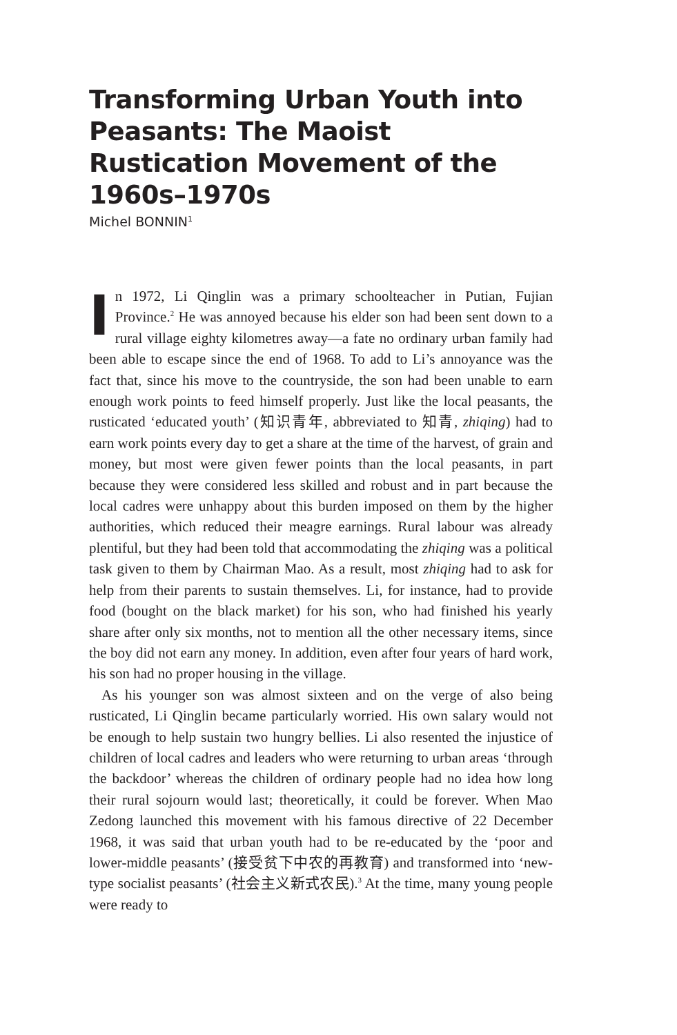Transforming Urban Youth into Peasants: The Maoist Rustication Movement of the 1960s–1970s
Michel BONNIN<sup>1</sup>
In 1972, Li Qinglin was a primary schoolteacher in Putian, Fujian Province.<sup>2</sup> He was annoyed because his elder son had been sent down to a rural village eighty kilometres away—a fate no ordinary urban family had been able to escape since the end of 1968. To add to Li’s annoyance was the fact that, since his move to the countryside, the son had been unable to earn enough work points to feed himself properly. Just like the local peasants, the rusticated ‘educated youth’ (知识青年, abbreviated to 知青, zhiqing) had to earn work points every day to get a share at the time of the harvest, of grain and money, but most were given fewer points than the local peasants, in part because they were considered less skilled and robust and in part because the local cadres were unhappy about this burden imposed on them by the higher authorities, which reduced their meagre earnings. Rural labour was already plentiful, but they had been told that accommodating the zhiqing was a political task given to them by Chairman Mao. As a result, most zhiqing had to ask for help from their parents to sustain themselves. Li, for instance, had to provide food (bought on the black market) for his son, who had finished his yearly share after only six months, not to mention all the other necessary items, since the boy did not earn any money. In addition, even after four years of hard work, his son had no proper housing in the village.
As his younger son was almost sixteen and on the verge of also being rusticated, Li Qinglin became particularly worried. His own salary would not be enough to help sustain two hungry bellies. Li also resented the injustice of children of local cadres and leaders who were returning to urban areas ‘through the backdoor’ whereas the children of ordinary people had no idea how long their rural sojourn would last; theoretically, it could be forever. When Mao Zedong launched this movement with his famous directive of 22 December 1968, it was said that urban youth had to be re-educated by the ‘poor and lower-middle peasants’ (接受贫下中农的再教育) and transformed into ‘new-type socialist peasants’ (社会主义新式农民).<sup>3</sup> At the time, many young people were ready to